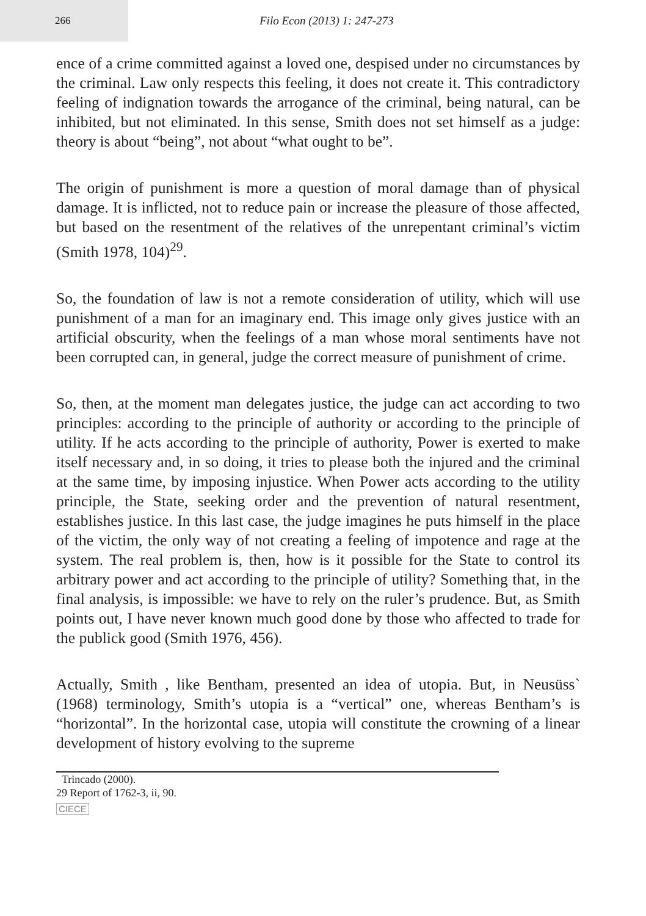266 Filo Econ (2013) 1: 247-273
ence of a crime committed against a loved one, despised under no circumstances by the criminal. Law only respects this feeling, it does not create it. This contradictory feeling of indignation towards the arrogance of the criminal, being natural, can be inhibited, but not eliminated. In this sense, Smith does not set himself as a judge: theory is about “being”, not about “what ought to be”.
The origin of punishment is more a question of moral damage than of physical damage. It is inflicted, not to reduce pain or increase the pleasure of those affected, but based on the resentment of the relatives of the unrepentant criminal’s victim (Smith 1978, 104)<sup>29</sup>.
So, the foundation of law is not a remote consideration of utility, which will use punishment of a man for an imaginary end. This image only gives justice with an artificial obscurity, when the feelings of a man whose moral sentiments have not been corrupted can, in general, judge the correct measure of punishment of crime.
So, then, at the moment man delegates justice, the judge can act according to two principles: according to the principle of authority or according to the principle of utility. If he acts according to the principle of authority, Power is exerted to make itself necessary and, in so doing, it tries to please both the injured and the criminal at the same time, by imposing injustice. When Power acts according to the utility principle, the State, seeking order and the prevention of natural resentment, establishes justice. In this last case, the judge imagines he puts himself in the place of the victim, the only way of not creating a feeling of impotence and rage at the system. The real problem is, then, how is it possible for the State to control its arbitrary power and act according to the principle of utility? Something that, in the final analysis, is impossible: we have to rely on the ruler’s prudence. But, as Smith points out, I have never known much good done by those who affected to trade for the publick good (Smith 1976, 456).
Actually, Smith , like Bentham, presented an idea of utopia. But, in Neusüss` (1968) terminology, Smith’s utopia is a “vertical” one, whereas Bentham’s is “horizontal”. In the horizontal case, utopia will constitute the crowning of a linear development of history evolving to the supreme
Trincado (2000).
29 Report of 1762-3, ii, 90.
CIECE